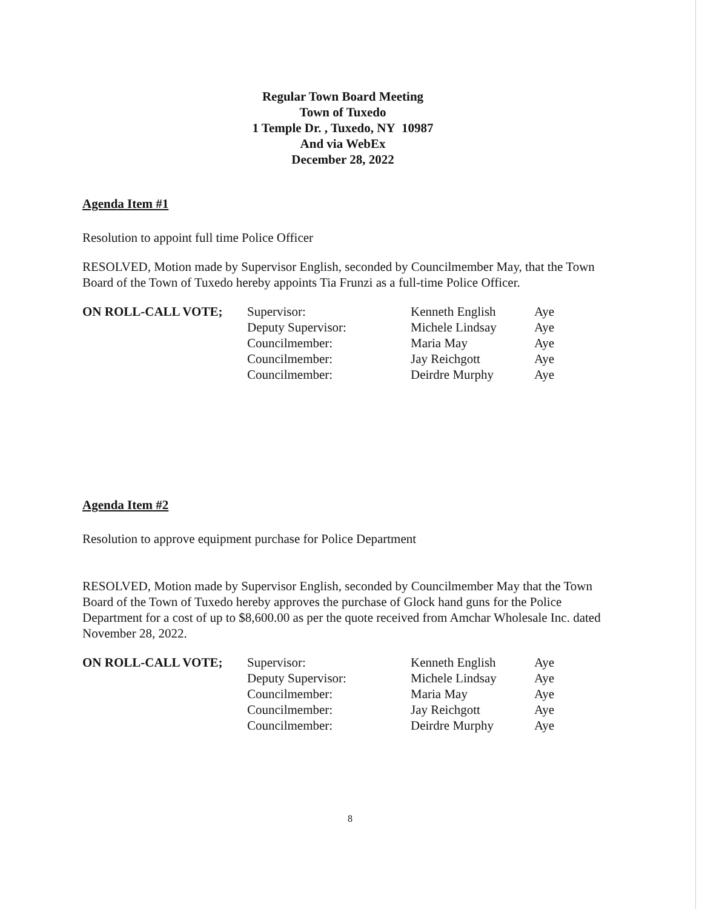Regular Town Board Meeting
Town of Tuxedo
1 Temple Dr. , Tuxedo, NY 10987
And via WebEx
December 28, 2022
Agenda Item #1
Resolution to appoint full time Police Officer
RESOLVED, Motion made by Supervisor English, seconded by Councilmember May, that the Town Board of the Town of Tuxedo hereby appoints Tia Frunzi as a full-time Police Officer.
| ON ROLL-CALL VOTE; | Supervisor: | Kenneth English | Aye |
| | Deputy Supervisor: | Michele Lindsay | Aye |
| | Councilmember: | Maria May | Aye |
| | Councilmember: | Jay Reichgott | Aye |
| | Councilmember: | Deirdre Murphy | Aye |
Agenda Item #2
Resolution to approve equipment purchase for Police Department
RESOLVED, Motion made by Supervisor English, seconded by Councilmember May that the Town Board of the Town of Tuxedo hereby approves the purchase of Glock hand guns for the Police Department for a cost of up to $8,600.00 as per the quote received from Amchar Wholesale Inc. dated November 28, 2022.
| ON ROLL-CALL VOTE; | Supervisor: | Kenneth English | Aye |
| | Deputy Supervisor: | Michele Lindsay | Aye |
| | Councilmember: | Maria May | Aye |
| | Councilmember: | Jay Reichgott | Aye |
| | Councilmember: | Deirdre Murphy | Aye |
8